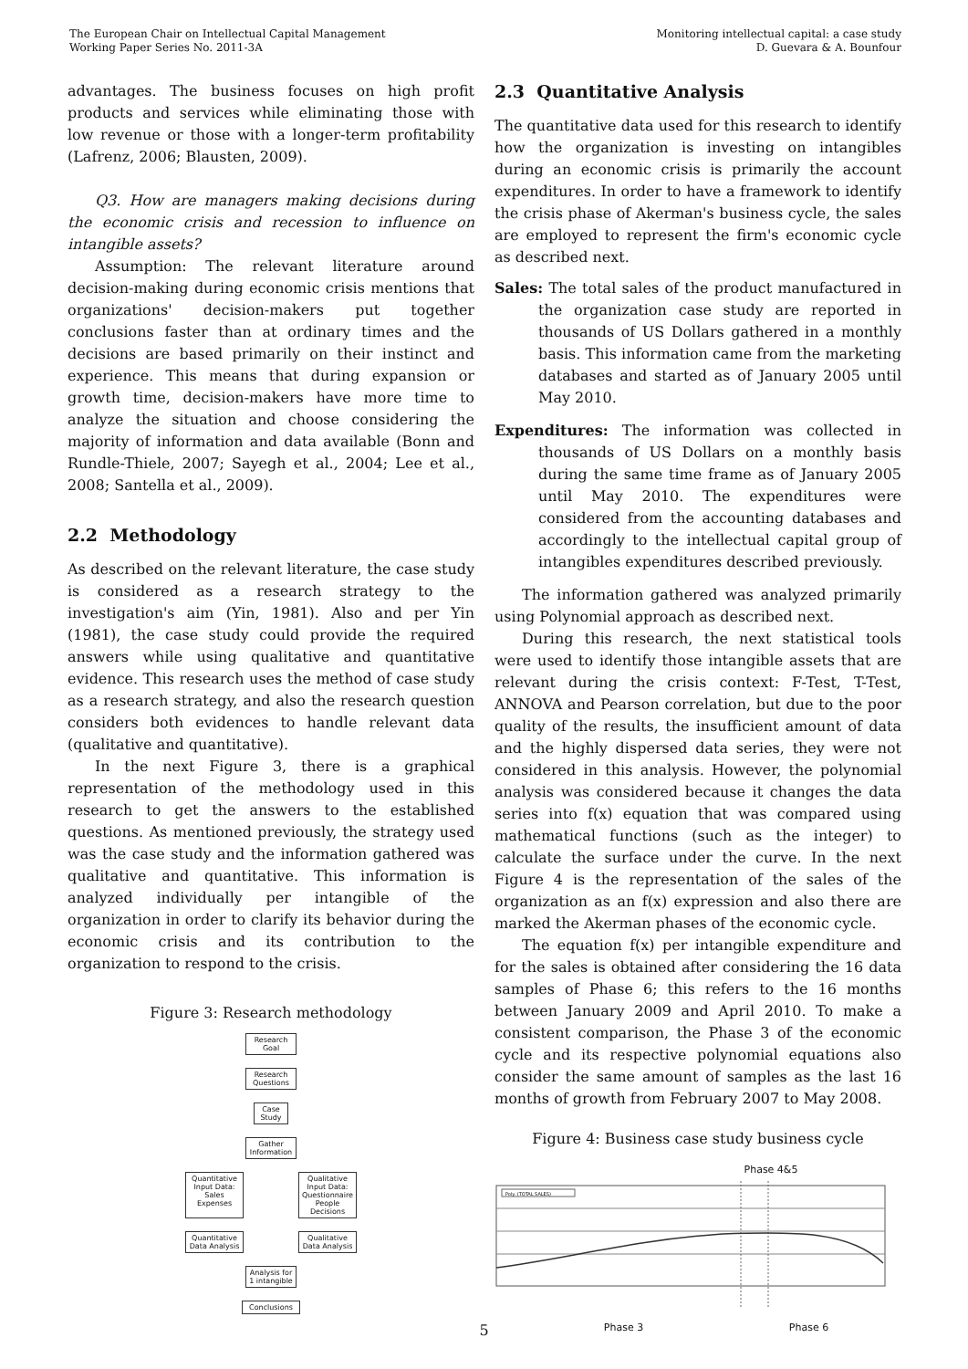The European Chair on Intellectual Capital Management
Working Paper Series No. 2011-3A
Monitoring intellectual capital: a case study
D. Guevara & A. Bounfour
advantages. The business focuses on high profit products and services while eliminating those with low revenue or those with a longer-term profitability (Lafrenz, 2006; Blausten, 2009).
Q3. How are managers making decisions during the economic crisis and recession to influence on intangible assets?
Assumption: The relevant literature around decision-making during economic crisis mentions that organizations' decision-makers put together conclusions faster than at ordinary times and the decisions are based primarily on their instinct and experience. This means that during expansion or growth time, decision-makers have more time to analyze the situation and choose considering the majority of information and data available (Bonn and Rundle-Thiele, 2007; Sayegh et al., 2004; Lee et al., 2008; Santella et al., 2009).
2.2 Methodology
As described on the relevant literature, the case study is considered as a research strategy to the investigation's aim (Yin, 1981). Also and per Yin (1981), the case study could provide the required answers while using qualitative and quantitative evidence. This research uses the method of case study as a research strategy, and also the research question considers both evidences to handle relevant data (qualitative and quantitative).
In the next Figure 3, there is a graphical representation of the methodology used in this research to get the answers to the established questions. As mentioned previously, the strategy used was the case study and the information gathered was qualitative and quantitative. This information is analyzed individually per intangible of the organization in order to clarify its behavior during the economic crisis and its contribution to the organization to respond to the crisis.
Figure 3: Research methodology
Research Goal
Research Questions
Case Study
Gather Information
Quantitative Input Data: Sales Expenses
Qualitative Input Data: Questionnaire People Decisions
Quantitative Data Analysis
Qualitative Data Analysis
Analysis for 1 intangible
Conclusions
2.3 Quantitative Analysis
The quantitative data used for this research to identify how the organization is investing on intangibles during an economic crisis is primarily the account expenditures. In order to have a framework to identify the crisis phase of Akerman's business cycle, the sales are employed to represent the firm's economic cycle as described next.
Sales: The total sales of the product manufactured in the organization case study are reported in thousands of US Dollars gathered in a monthly basis. This information came from the marketing databases and started as of January 2005 until May 2010.
Expenditures: The information was collected in thousands of US Dollars on a monthly basis during the same time frame as of January 2005 until May 2010. The expenditures were considered from the accounting databases and accordingly to the intellectual capital group of intangibles expenditures described previously.
The information gathered was analyzed primarily using Polynomial approach as described next.
During this research, the next statistical tools were used to identify those intangible assets that are relevant during the crisis context: F-Test, T-Test, ANNOVA and Pearson correlation, but due to the poor quality of the results, the insufficient amount of data and the highly dispersed data series, they were not considered in this analysis. However, the polynomial analysis was considered because it changes the data series into f(x) equation that was compared using mathematical functions (such as the integer) to calculate the surface under the curve. In the next Figure 4 is the representation of the sales of the organization as an f(x) expression and also there are marked the Akerman phases of the economic cycle.
The equation f(x) per intangible expenditure and for the sales is obtained after considering the 16 data samples of Phase 6; this refers to the 16 months between January 2009 and April 2010. To make a consistent comparison, the Phase 3 of the economic cycle and its respective polynomial equations also consider the same amount of samples as the last 16 months of growth from February 2007 to May 2008.
Figure 4: Business case study business cycle
Phase 4&5
Poly. (TOTAL SALES)
Phase 3 Phase 6
5